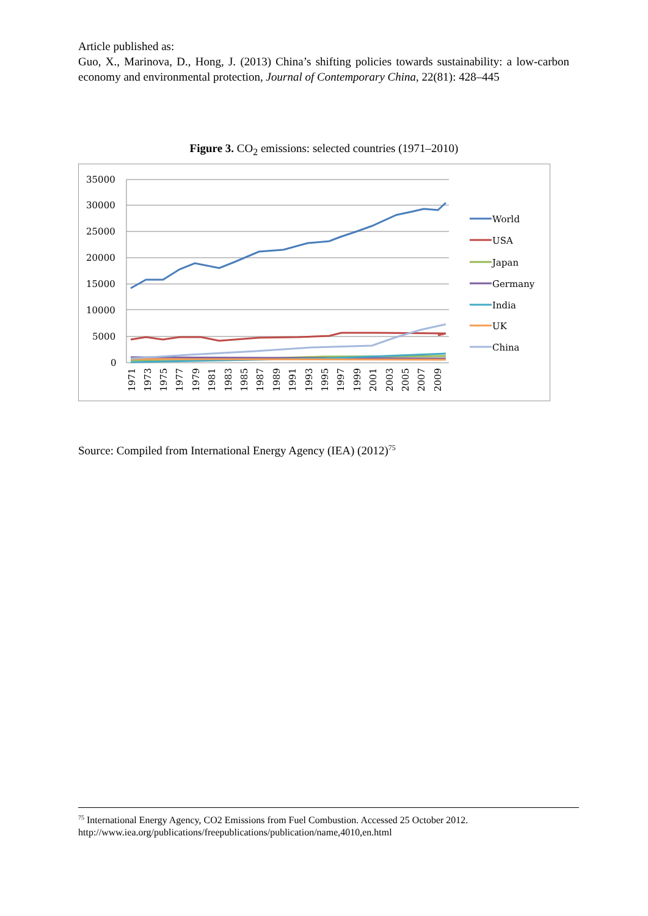Article published as:
Guo, X., Marinova, D., Hong, J. (2013) China’s shifting policies towards sustainability: a low-carbon economy and environmental protection, Journal of Contemporary China, 22(81): 428–445
Figure 3. CO<sub>2</sub> emissions: selected countries (1971–2010)
35000
30000
25000
20000
15000
10000
5000
0
World
USA
Japan
Germany
India
UK
China
1971
1973
1975
1977
1979
1981
1983
1985
1987
1989
1991
1993
1995
1997
1999
2001
2003
2005
2007
2009
Source: Compiled from International Energy Agency (IEA) (2012)<sup>75</sup>
<sup>75</sup> International Energy Agency, CO2 Emissions from Fuel Combustion. Accessed 25 October 2012.
http://www.iea.org/publications/freepublications/publication/name,4010,en.html